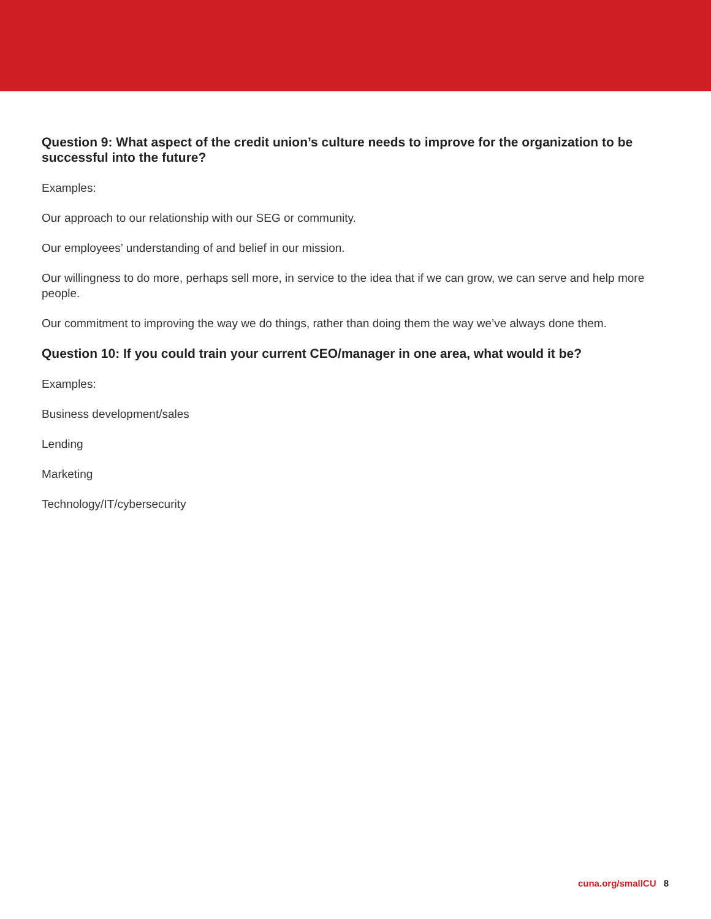Question 9: What aspect of the credit union’s culture needs to improve for the organization to be successful into the future?
Examples:
Our approach to our relationship with our SEG or community.
Our employees’ understanding of and belief in our mission.
Our willingness to do more, perhaps sell more, in service to the idea that if we can grow, we can serve and help more people.
Our commitment to improving the way we do things, rather than doing them the way we’ve always done them.
Question 10: If you could train your current CEO/manager in one area, what would it be?
Examples:
Business development/sales
Lending
Marketing
Technology/IT/cybersecurity
cuna.org/smallCU 8